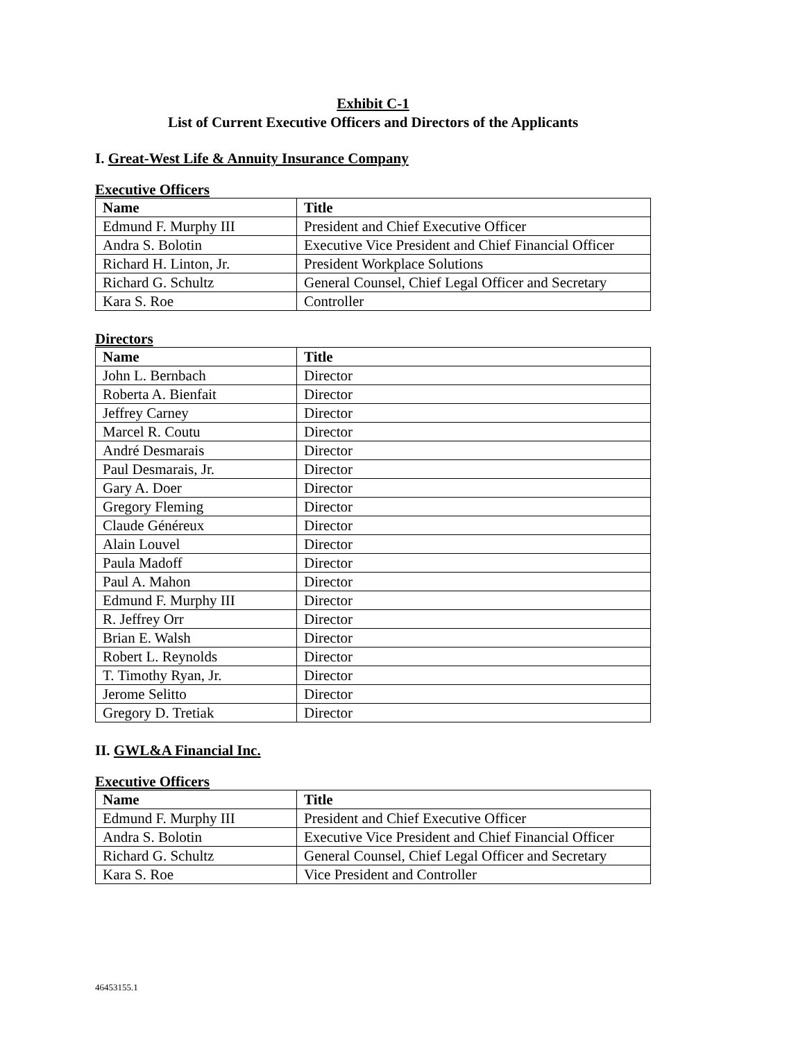Exhibit C-1
List of Current Executive Officers and Directors of the Applicants
I. Great-West Life & Annuity Insurance Company
Executive Officers
| Name | Title |
| --- | --- |
| Edmund F. Murphy III | President and Chief Executive Officer |
| Andra S. Bolotin | Executive Vice President and Chief Financial Officer |
| Richard H. Linton, Jr. | President Workplace Solutions |
| Richard G. Schultz | General Counsel, Chief Legal Officer and Secretary |
| Kara S. Roe | Controller |
Directors
| Name | Title |
| --- | --- |
| John L. Bernbach | Director |
| Roberta A. Bienfait | Director |
| Jeffrey Carney | Director |
| Marcel R. Coutu | Director |
| André Desmarais | Director |
| Paul Desmarais, Jr. | Director |
| Gary A. Doer | Director |
| Gregory Fleming | Director |
| Claude Généreux | Director |
| Alain Louvel | Director |
| Paula Madoff | Director |
| Paul A. Mahon | Director |
| Edmund F. Murphy III | Director |
| R. Jeffrey Orr | Director |
| Brian E. Walsh | Director |
| Robert L. Reynolds | Director |
| T. Timothy Ryan, Jr. | Director |
| Jerome Selitto | Director |
| Gregory D. Tretiak | Director |
II. GWL&A Financial Inc.
Executive Officers
| Name | Title |
| --- | --- |
| Edmund F. Murphy III | President and Chief Executive Officer |
| Andra S. Bolotin | Executive Vice President and Chief Financial Officer |
| Richard G. Schultz | General Counsel, Chief Legal Officer and Secretary |
| Kara S. Roe | Vice President and Controller |
46453155.1